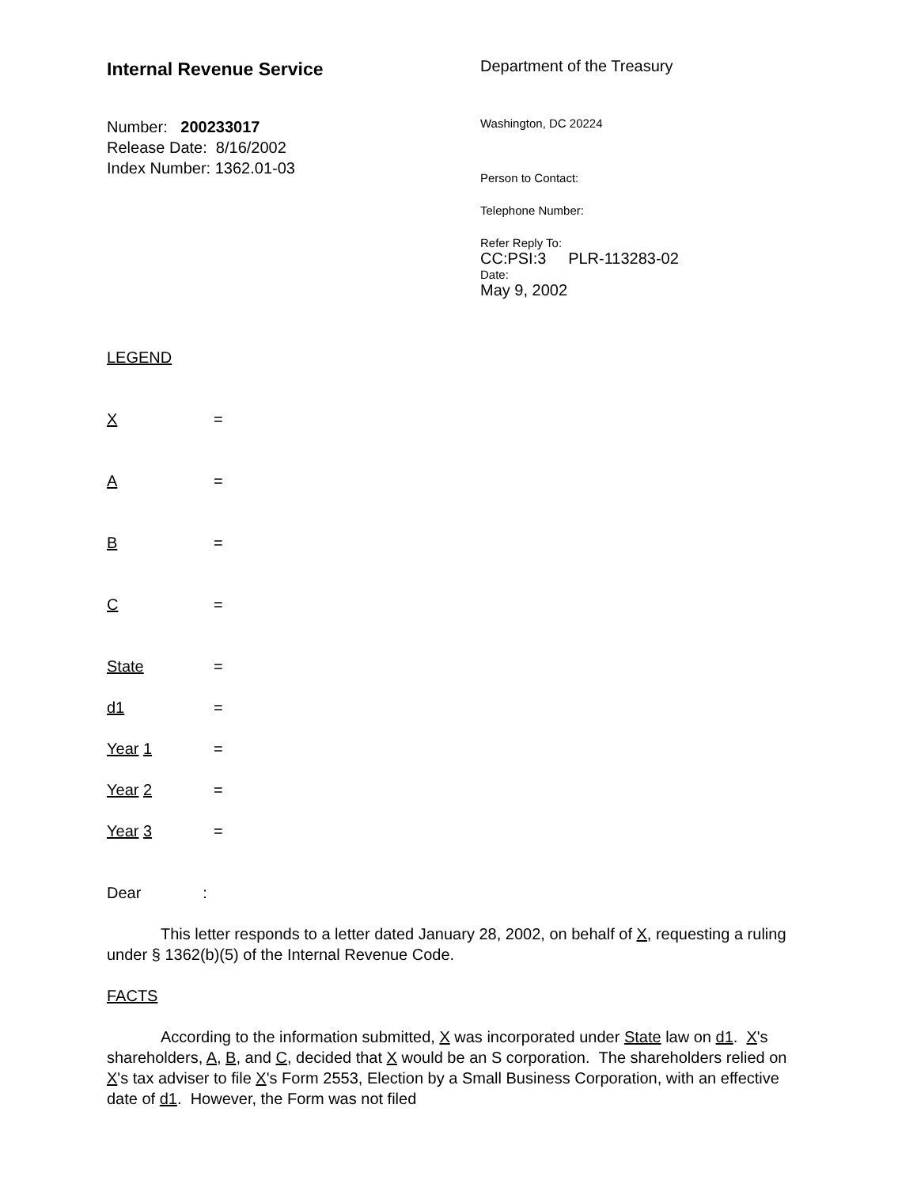Internal Revenue Service
Number: 200233017
Release Date: 8/16/2002
Index Number: 1362.01-03
Department of the Treasury
Washington, DC 20224
Person to Contact:
Telephone Number:
Refer Reply To:
CC:PSI:3 PLR-113283-02
Date:
May 9, 2002
LEGEND
X =
A =
B =
C =
State =
d1 =
Year 1 =
Year 2 =
Year 3 =
Dear :
This letter responds to a letter dated January 28, 2002, on behalf of X, requesting a ruling under § 1362(b)(5) of the Internal Revenue Code.
FACTS
According to the information submitted, X was incorporated under State law on d1. X's shareholders, A, B, and C, decided that X would be an S corporation. The shareholders relied on X's tax adviser to file X's Form 2553, Election by a Small Business Corporation, with an effective date of d1. However, the Form was not filed